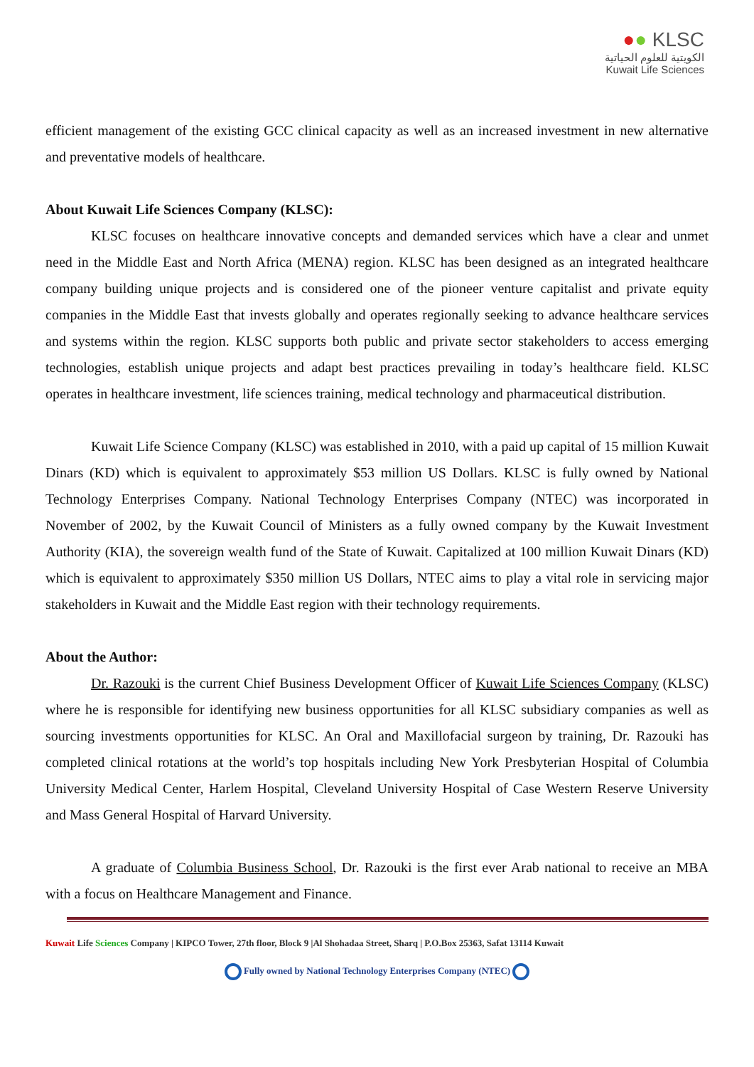●● KLSC
الكويتية للعلوم الحياتية
Kuwait Life Sciences
efficient management of the existing GCC clinical capacity as well as an increased investment in new alternative and preventative models of healthcare.
About Kuwait Life Sciences Company (KLSC):
KLSC focuses on healthcare innovative concepts and demanded services which have a clear and unmet need in the Middle East and North Africa (MENA) region. KLSC has been designed as an integrated healthcare company building unique projects and is considered one of the pioneer venture capitalist and private equity companies in the Middle East that invests globally and operates regionally seeking to advance healthcare services and systems within the region. KLSC supports both public and private sector stakeholders to access emerging technologies, establish unique projects and adapt best practices prevailing in today’s healthcare field. KLSC operates in healthcare investment, life sciences training, medical technology and pharmaceutical distribution.
Kuwait Life Science Company (KLSC) was established in 2010, with a paid up capital of 15 million Kuwait Dinars (KD) which is equivalent to approximately $53 million US Dollars. KLSC is fully owned by National Technology Enterprises Company. National Technology Enterprises Company (NTEC) was incorporated in November of 2002, by the Kuwait Council of Ministers as a fully owned company by the Kuwait Investment Authority (KIA), the sovereign wealth fund of the State of Kuwait. Capitalized at 100 million Kuwait Dinars (KD) which is equivalent to approximately $350 million US Dollars, NTEC aims to play a vital role in servicing major stakeholders in Kuwait and the Middle East region with their technology requirements.
About the Author:
Dr. Razouki is the current Chief Business Development Officer of Kuwait Life Sciences Company (KLSC) where he is responsible for identifying new business opportunities for all KLSC subsidiary companies as well as sourcing investments opportunities for KLSC. An Oral and Maxillofacial surgeon by training, Dr. Razouki has completed clinical rotations at the world’s top hospitals including New York Presbyterian Hospital of Columbia University Medical Center, Harlem Hospital, Cleveland University Hospital of Case Western Reserve University and Mass General Hospital of Harvard University.
A graduate of Columbia Business School, Dr. Razouki is the first ever Arab national to receive an MBA with a focus on Healthcare Management and Finance.
Kuwait Life Sciences Company | KIPCO Tower, 27th floor, Block 9 |Al Shohadaa Street, Sharq | P.O.Box 25363, Safat 13114 Kuwait
Fully owned by National Technology Enterprises Company (NTEC)